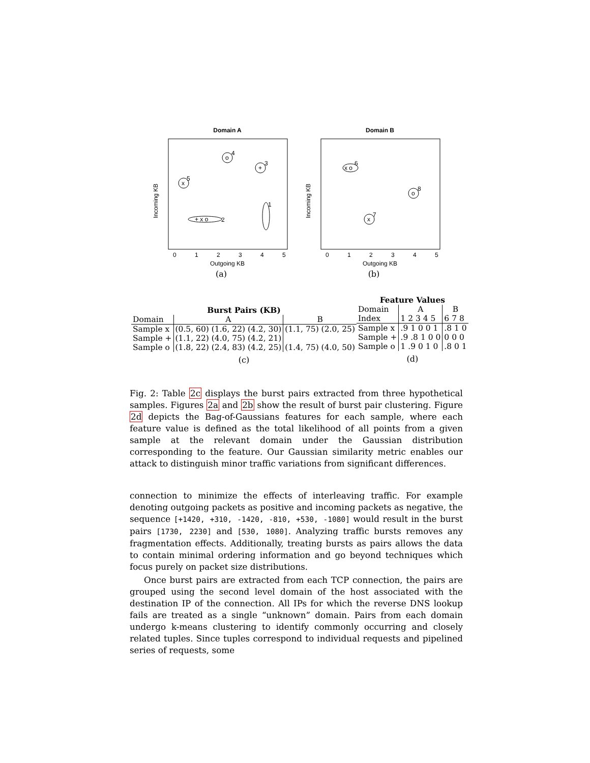Domain A
Incoming KB
Outgoing KB
0
1
2
3
4
5
x
5
o
4
+
3
+ x o
2
1
(a)
Domain B
Incoming KB
Outgoing KB
0
1
2
3
4
5
x o
6
o
8
x
7
(b)
| Burst Pairs (KB) | | |
| --- | --- | --- |
| Domain | A | B |
| Sample x | (0.5, 60) (1.6, 22) (4.2, 30) | (1.1, 75) (2.0, 25) |
| Sample + | (1.1, 22) (4.0, 75) (4.2, 21) | |
| Sample o | (1.8, 22) (2.4, 83) (4.2, 25) | (1.4, 75) (4.0, 50) |
(c)
| Feature Values | | |
| --- | --- | --- |
| Domain | A | B |
| Index | 1 2 3 4 5 | 6 7 8 |
| Sample x | .9 1 0 0 1 | .8 1 0 |
| Sample + | .9 .8 1 0 0 | 0 0 0 |
| Sample o | 1 .9 0 1 0 | .8 0 1 |
(d)
Fig. 2: Table 2c displays the burst pairs extracted from three hypothetical samples. Figures 2a and 2b show the result of burst pair clustering. Figure 2d depicts the Bag-of-Gaussians features for each sample, where each feature value is defined as the total likelihood of all points from a given sample at the relevant domain under the Gaussian distribution corresponding to the feature. Our Gaussian similarity metric enables our attack to distinguish minor traffic variations from significant differences.
connection to minimize the effects of interleaving traffic. For example denoting outgoing packets as positive and incoming packets as negative, the sequence [+1420, +310, -1420, -810, +530, -1080] would result in the burst pairs [1730, 2230] and [530, 1080]. Analyzing traffic bursts removes any fragmentation effects. Additionally, treating bursts as pairs allows the data to contain minimal ordering information and go beyond techniques which focus purely on packet size distributions.
Once burst pairs are extracted from each TCP connection, the pairs are grouped using the second level domain of the host associated with the destination IP of the connection. All IPs for which the reverse DNS lookup fails are treated as a single “unknown” domain. Pairs from each domain undergo k-means clustering to identify commonly occurring and closely related tuples. Since tuples correspond to individual requests and pipelined series of requests, some